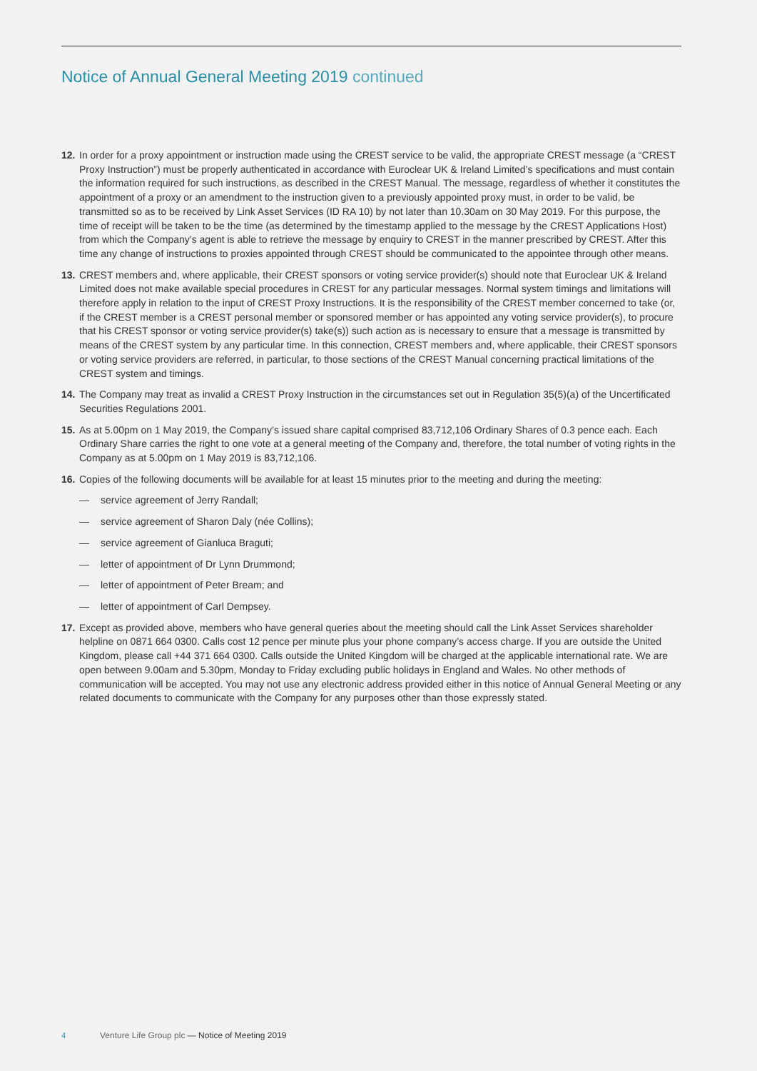Notice of Annual General Meeting 2019 continued
12.
In order for a proxy appointment or instruction made using the CREST service to be valid, the appropriate CREST message (a “CREST Proxy Instruction”) must be properly authenticated in accordance with Euroclear UK & Ireland Limited’s specifications and must contain the information required for such instructions, as described in the CREST Manual. The message, regardless of whether it constitutes the appointment of a proxy or an amendment to the instruction given to a previously appointed proxy must, in order to be valid, be transmitted so as to be received by Link Asset Services (ID RA 10) by not later than 10.30am on 30 May 2019. For this purpose, the time of receipt will be taken to be the time (as determined by the timestamp applied to the message by the CREST Applications Host) from which the Company’s agent is able to retrieve the message by enquiry to CREST in the manner prescribed by CREST. After this time any change of instructions to proxies appointed through CREST should be communicated to the appointee through other means.
13.
CREST members and, where applicable, their CREST sponsors or voting service provider(s) should note that Euroclear UK & Ireland Limited does not make available special procedures in CREST for any particular messages. Normal system timings and limitations will therefore apply in relation to the input of CREST Proxy Instructions. It is the responsibility of the CREST member concerned to take (or, if the CREST member is a CREST personal member or sponsored member or has appointed any voting service provider(s), to procure that his CREST sponsor or voting service provider(s) take(s)) such action as is necessary to ensure that a message is transmitted by means of the CREST system by any particular time. In this connection, CREST members and, where applicable, their CREST sponsors or voting service providers are referred, in particular, to those sections of the CREST Manual concerning practical limitations of the CREST system and timings.
14.
The Company may treat as invalid a CREST Proxy Instruction in the circumstances set out in Regulation 35(5)(a) of the Uncertificated Securities Regulations 2001.
15.
As at 5.00pm on 1 May 2019, the Company’s issued share capital comprised 83,712,106 Ordinary Shares of 0.3 pence each. Each Ordinary Share carries the right to one vote at a general meeting of the Company and, therefore, the total number of voting rights in the Company as at 5.00pm on 1 May 2019 is 83,712,106.
16.
Copies of the following documents will be available for at least 15 minutes prior to the meeting and during the meeting:
— service agreement of Jerry Randall;
— service agreement of Sharon Daly (née Collins);
— service agreement of Gianluca Braguti;
— letter of appointment of Dr Lynn Drummond;
— letter of appointment of Peter Bream; and
— letter of appointment of Carl Dempsey.
17.
Except as provided above, members who have general queries about the meeting should call the Link Asset Services shareholder helpline on 0871 664 0300. Calls cost 12 pence per minute plus your phone company’s access charge. If you are outside the United Kingdom, please call +44 371 664 0300. Calls outside the United Kingdom will be charged at the applicable international rate. We are open between 9.00am and 5.30pm, Monday to Friday excluding public holidays in England and Wales. No other methods of communication will be accepted. You may not use any electronic address provided either in this notice of Annual General Meeting or any related documents to communicate with the Company for any purposes other than those expressly stated.
4 Venture Life Group plc — Notice of Meeting 2019